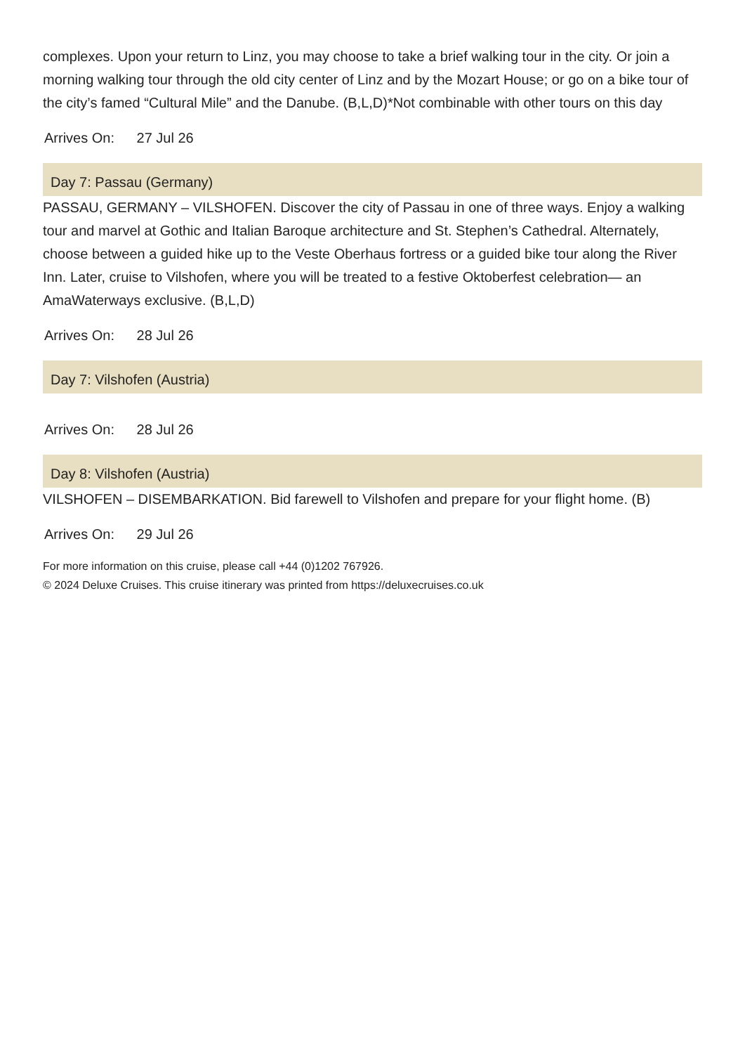complexes. Upon your return to Linz, you may choose to take a brief walking tour in the city. Or join a morning walking tour through the old city center of Linz and by the Mozart House; or go on a bike tour of the city’s famed “Cultural Mile” and the Danube. (B,L,D)*Not combinable with other tours on this day
Arrives On: 27 Jul 26
Day 7: Passau (Germany)
PASSAU, GERMANY – VILSHOFEN. Discover the city of Passau in one of three ways. Enjoy a walking tour and marvel at Gothic and Italian Baroque architecture and St. Stephen’s Cathedral. Alternately, choose between a guided hike up to the Veste Oberhaus fortress or a guided bike tour along the River Inn. Later, cruise to Vilshofen, where you will be treated to a festive Oktoberfest celebration— an AmaWaterways exclusive. (B,L,D)
Arrives On: 28 Jul 26
Day 7: Vilshofen (Austria)
Arrives On: 28 Jul 26
Day 8: Vilshofen (Austria)
VILSHOFEN – DISEMBARKATION. Bid farewell to Vilshofen and prepare for your flight home. (B)
Arrives On: 29 Jul 26
For more information on this cruise, please call +44 (0)1202 767926.
© 2024 Deluxe Cruises. This cruise itinerary was printed from https://deluxecruises.co.uk